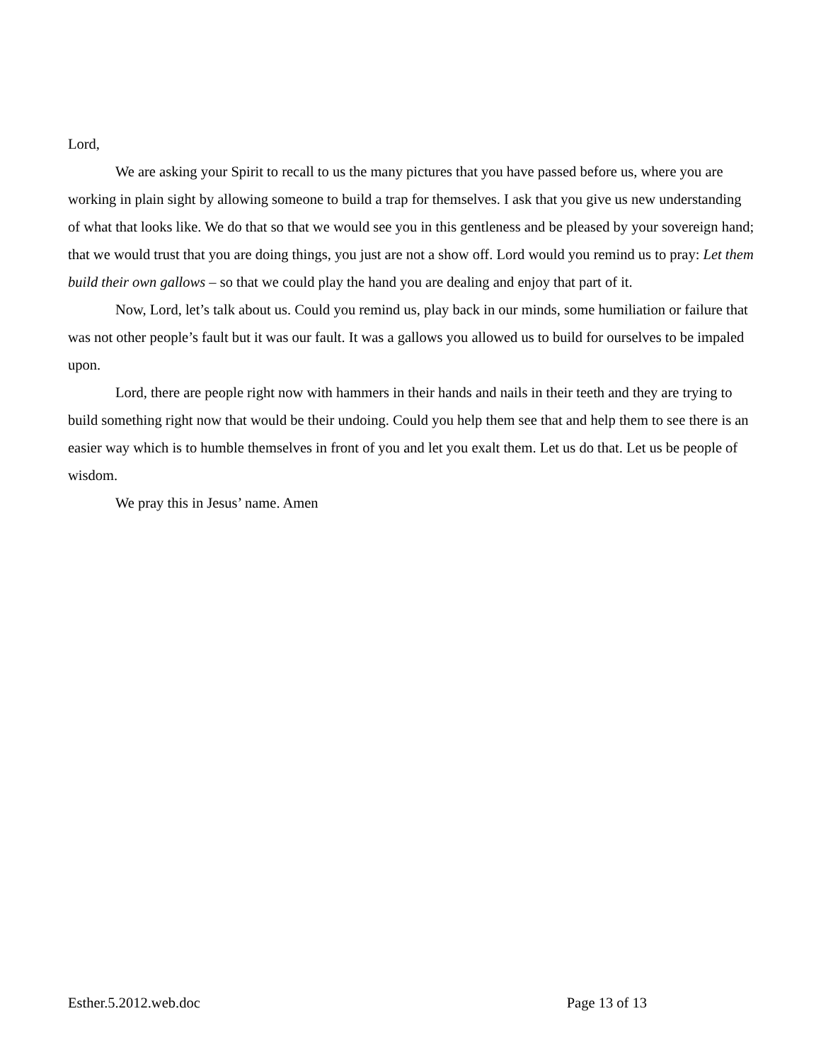Lord,
We are asking your Spirit to recall to us the many pictures that you have passed before us, where you are working in plain sight by allowing someone to build a trap for themselves. I ask that you give us new understanding of what that looks like. We do that so that we would see you in this gentleness and be pleased by your sovereign hand; that we would trust that you are doing things, you just are not a show off. Lord would you remind us to pray: Let them build their own gallows – so that we could play the hand you are dealing and enjoy that part of it.
Now, Lord, let’s talk about us. Could you remind us, play back in our minds, some humiliation or failure that was not other people’s fault but it was our fault. It was a gallows you allowed us to build for ourselves to be impaled upon.
Lord, there are people right now with hammers in their hands and nails in their teeth and they are trying to build something right now that would be their undoing. Could you help them see that and help them to see there is an easier way which is to humble themselves in front of you and let you exalt them. Let us do that. Let us be people of wisdom.
We pray this in Jesus’ name. Amen
Esther.5.2012.web.doc Page 13 of 13